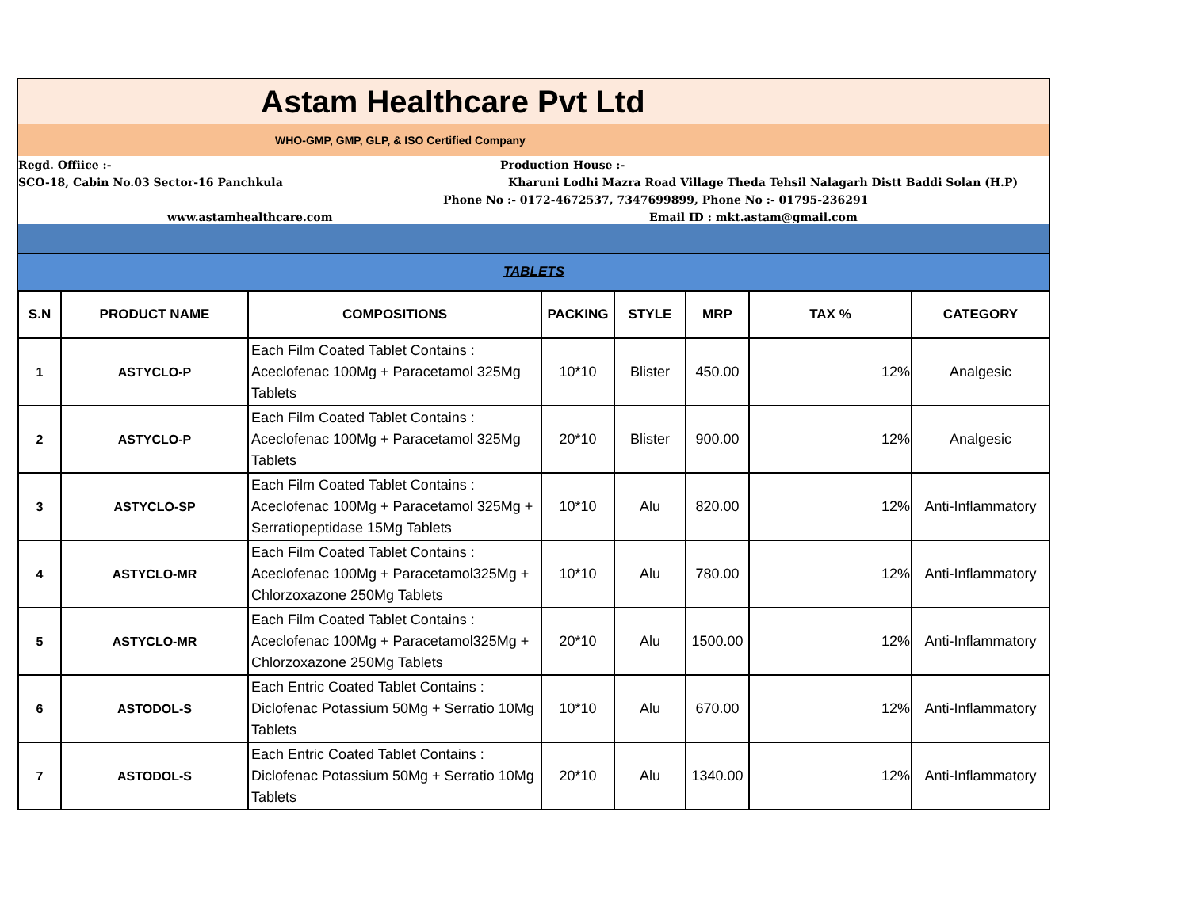Astam Healthcare Pvt Ltd
WHO-GMP, GMP, GLP, & ISO Certified Company
Regd. Offiice :- Production House :-
SCO-18, Cabin No.03 Sector-16 Panchkula Kharuni Lodhi Mazra Road Village Theda Tehsil Nalagarh Distt Baddi Solan (H.P)
Phone No :- 0172-4672537, 7347699899, Phone No :- 01795-236291
www.astamhealthcare.com Email ID : mkt.astam@gmail.com
TABLETS
| S.N | PRODUCT NAME | COMPOSITIONS | PACKING | STYLE | MRP | TAX % | CATEGORY |
| --- | --- | --- | --- | --- | --- | --- | --- |
| 1 | ASTYCLO-P | Each Film Coated Tablet Contains : Aceclofenac 100Mg + Paracetamol 325Mg Tablets | 10*10 | Blister | 450.00 | 12% | Analgesic |
| 2 | ASTYCLO-P | Each Film Coated Tablet Contains : Aceclofenac 100Mg + Paracetamol 325Mg Tablets | 20*10 | Blister | 900.00 | 12% | Analgesic |
| 3 | ASTYCLO-SP | Each Film Coated Tablet Contains : Aceclofenac 100Mg + Paracetamol 325Mg + Serratiopeptidase 15Mg Tablets | 10*10 | Alu | 820.00 | 12% | Anti-Inflammatory |
| 4 | ASTYCLO-MR | Each Film Coated Tablet Contains : Aceclofenac 100Mg + Paracetamol325Mg + Chlorzoxazone 250Mg Tablets | 10*10 | Alu | 780.00 | 12% | Anti-Inflammatory |
| 5 | ASTYCLO-MR | Each Film Coated Tablet Contains : Aceclofenac 100Mg + Paracetamol325Mg + Chlorzoxazone 250Mg Tablets | 20*10 | Alu | 1500.00 | 12% | Anti-Inflammatory |
| 6 | ASTODOL-S | Each Entric Coated Tablet Contains : Diclofenac Potassium 50Mg + Serratio 10Mg Tablets | 10*10 | Alu | 670.00 | 12% | Anti-Inflammatory |
| 7 | ASTODOL-S | Each Entric Coated Tablet Contains : Diclofenac Potassium 50Mg + Serratio 10Mg Tablets | 20*10 | Alu | 1340.00 | 12% | Anti-Inflammatory |